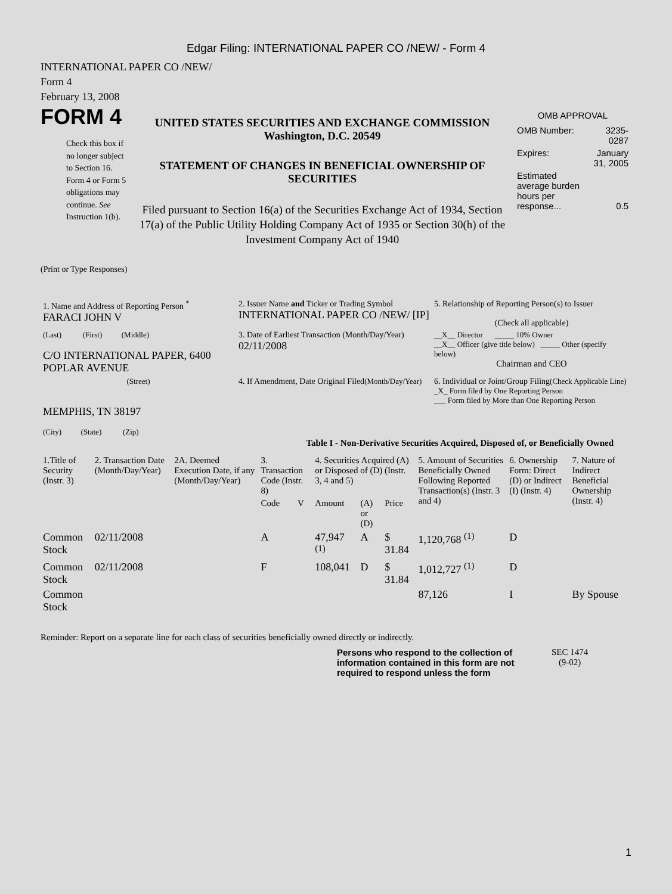Edgar Filing: INTERNATIONAL PAPER CO /NEW/ - Form 4
INTERNATIONAL PAPER CO /NEW/
Form 4
February 13, 2008
FORM 4
Check this box if no longer subject to Section 16. Form 4 or Form 5 obligations may continue. See Instruction 1(b).
UNITED STATES SECURITIES AND EXCHANGE COMMISSION
Washington, D.C. 20549
STATEMENT OF CHANGES IN BENEFICIAL OWNERSHIP OF SECURITIES
Filed pursuant to Section 16(a) of the Securities Exchange Act of 1934, Section 17(a) of the Public Utility Holding Company Act of 1935 or Section 30(h) of the Investment Company Act of 1940
OMB APPROVAL
| OMB Number: | 3235-0287 |
| Expires: | January 31, 2005 |
| Estimated average burden hours per response... | 0.5 |
(Print or Type Responses)
| 1. Name and Address of Reporting Person <sup>*</sup> FARACI JOHN V | 2. Issuer Name and Ticker or Trading Symbol INTERNATIONAL PAPER CO /NEW/ [IP] | 5. Relationship of Reporting Person(s) to Issuer (Check all applicable) |
| (Last) (First) (Middle) C/O INTERNATIONAL PAPER, 6400 POPLAR AVENUE | 3. Date of Earliest Transaction (Month/Day/Year) 02/11/2008 | __X__ Director _____ 10% Owner __X__ Officer (give title below) _____ Other (specify below) Chairman and CEO |
| (Street) MEMPHIS, TN 38197 (City) (State) (Zip) | 4. If Amendment, Date Original Filed (Month/Day/Year) | 6. Individual or Joint/Group Filing (Check Applicable Line) _X_ Form filed by One Reporting Person ___ Form filed by More than One Reporting Person |
Table I - Non-Derivative Securities Acquired, Disposed of, or Beneficially Owned
| 1.Title of Security (Instr. 3) | 2. Transaction Date (Month/Day/Year) | 2A. Deemed Execution Date, if any (Month/Day/Year) | 3. Transaction Code (Instr. 8) | | 4. Securities Acquired (A) or Disposed of (D) (Instr. 3, 4 and 5) | | | 5. Amount of Securities Beneficially Owned Following Reported Transaction(s) (Instr. 3 and 4) | 6. Ownership Form: Direct (D) or Indirect (I) (Instr. 4) | 7. Nature of Indirect Beneficial Ownership (Instr. 4) |
| --- | --- | --- | --- | --- | --- | --- | --- | --- | --- | --- |
| | | | Code | V | Amount | (A) or (D) | Price | | | |
| Common Stock | 02/11/2008 | | A | | 47,947 <sup>(1)</sup> | A | $ 31.84 | 1,120,768 <sup>(1)</sup> | D | |
| Common Stock | 02/11/2008 | | F | | 108,041 | D | $ 31.84 | 1,012,727 <sup>(1)</sup> | D | |
| Common Stock | | | | | | | | 87,126 | I | By Spouse |
Reminder: Report on a separate line for each class of securities beneficially owned directly or indirectly.
Persons who respond to the collection of information contained in this form are not required to respond unless the form
SEC 1474
(9-02)
1